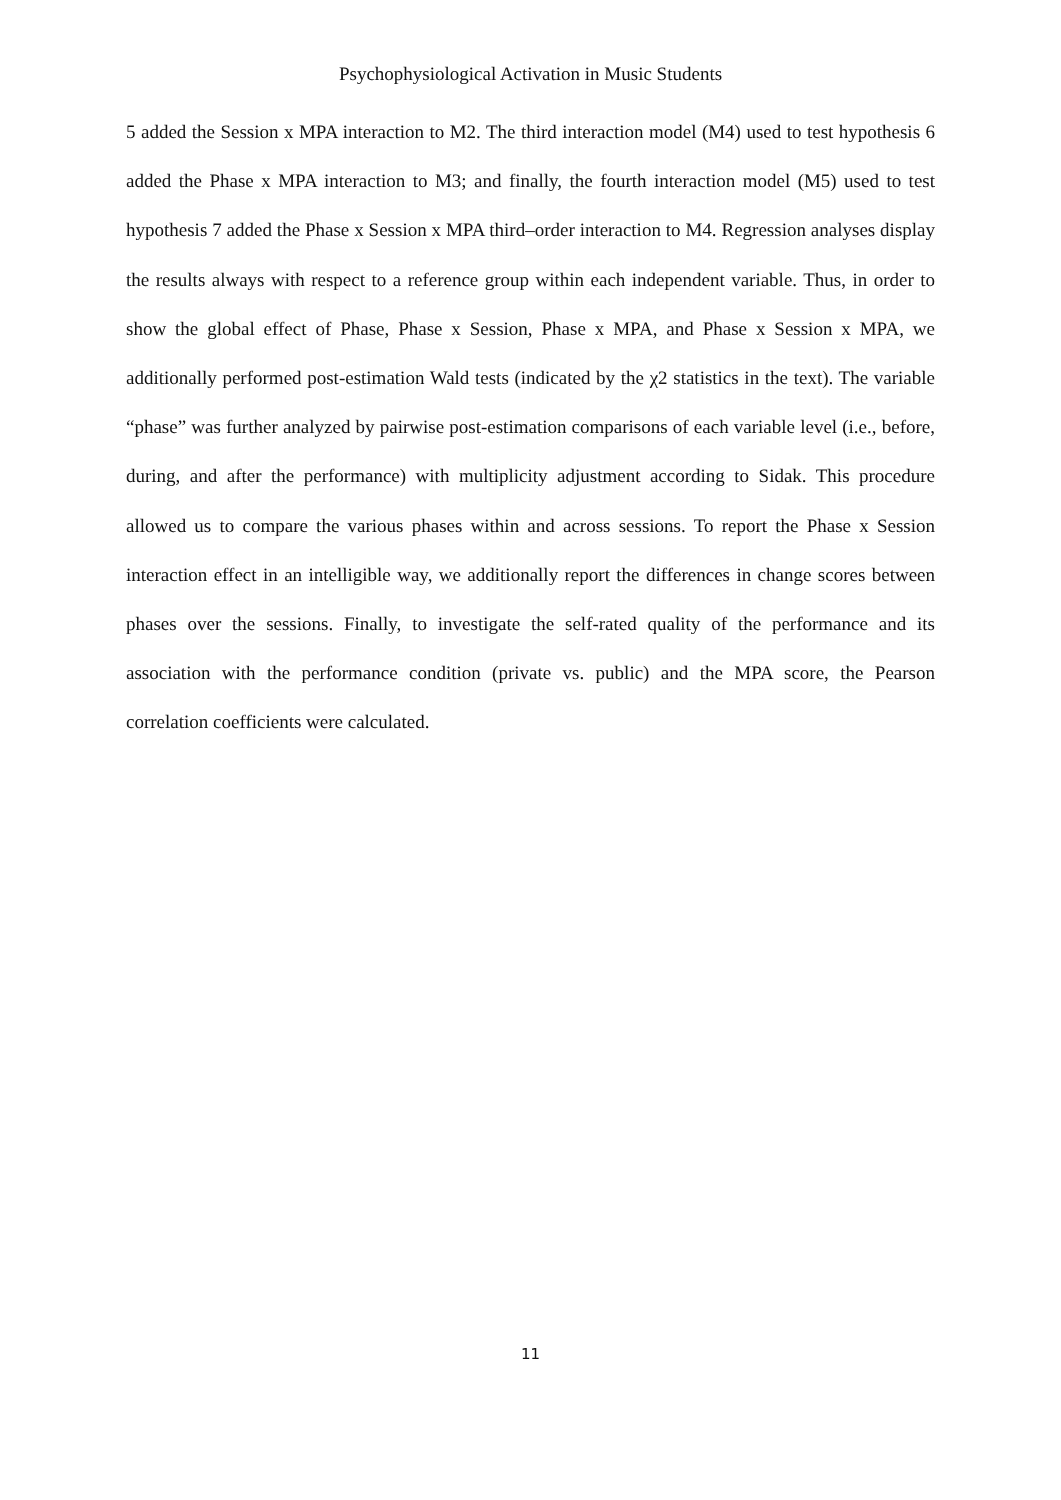Psychophysiological Activation in Music Students
5 added the Session x MPA interaction to M2. The third interaction model (M4) used to test hypothesis 6 added the Phase x MPA interaction to M3; and finally, the fourth interaction model (M5) used to test hypothesis 7 added the Phase x Session x MPA third–order interaction to M4. Regression analyses display the results always with respect to a reference group within each independent variable. Thus, in order to show the global effect of Phase, Phase x Session, Phase x MPA, and Phase x Session x MPA, we additionally performed post-estimation Wald tests (indicated by the χ2 statistics in the text). The variable “phase” was further analyzed by pairwise post-estimation comparisons of each variable level (i.e., before, during, and after the performance) with multiplicity adjustment according to Sidak. This procedure allowed us to compare the various phases within and across sessions. To report the Phase x Session interaction effect in an intelligible way, we additionally report the differences in change scores between phases over the sessions. Finally, to investigate the self-rated quality of the performance and its association with the performance condition (private vs. public) and the MPA score, the Pearson correlation coefficients were calculated.
11